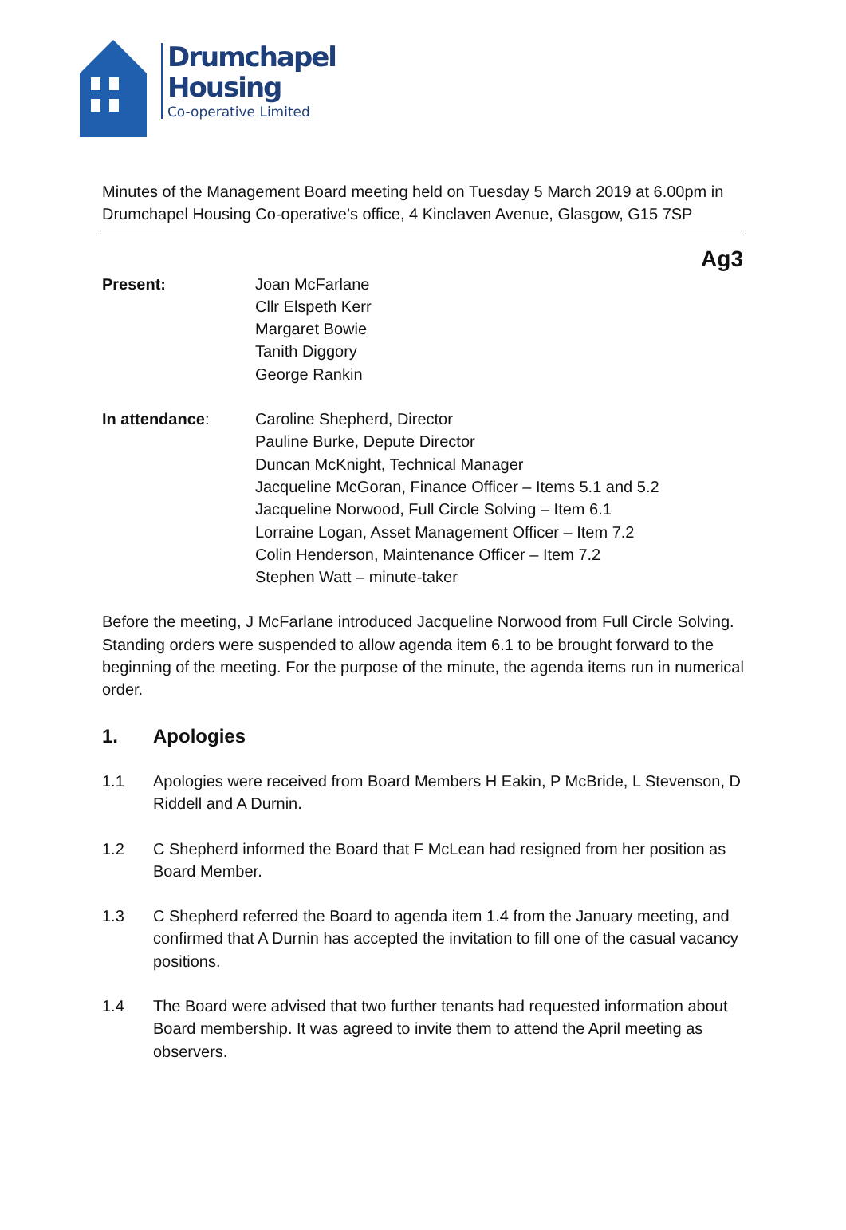Drumchapel
Housing
Co-operative Limited
Minutes of the Management Board meeting held on Tuesday 5 March 2019 at 6.00pm in Drumchapel Housing Co-operative’s office, 4 Kinclaven Avenue, Glasgow, G15 7SP
Ag3
Present: Joan McFarlane
Cllr Elspeth Kerr
Margaret Bowie
Tanith Diggory
George Rankin
In attendance: Caroline Shepherd, Director
Pauline Burke, Depute Director
Duncan McKnight, Technical Manager
Jacqueline McGoran, Finance Officer – Items 5.1 and 5.2
Jacqueline Norwood, Full Circle Solving – Item 6.1
Lorraine Logan, Asset Management Officer – Item 7.2
Colin Henderson, Maintenance Officer – Item 7.2
Stephen Watt – minute-taker
Before the meeting, J McFarlane introduced Jacqueline Norwood from Full Circle Solving. Standing orders were suspended to allow agenda item 6.1 to be brought forward to the beginning of the meeting. For the purpose of the minute, the agenda items run in numerical order.
1. Apologies
1.1 Apologies were received from Board Members H Eakin, P McBride, L Stevenson, D Riddell and A Durnin.
1.2 C Shepherd informed the Board that F McLean had resigned from her position as Board Member.
1.3 C Shepherd referred the Board to agenda item 1.4 from the January meeting, and confirmed that A Durnin has accepted the invitation to fill one of the casual vacancy positions.
1.4 The Board were advised that two further tenants had requested information about Board membership. It was agreed to invite them to attend the April meeting as observers.